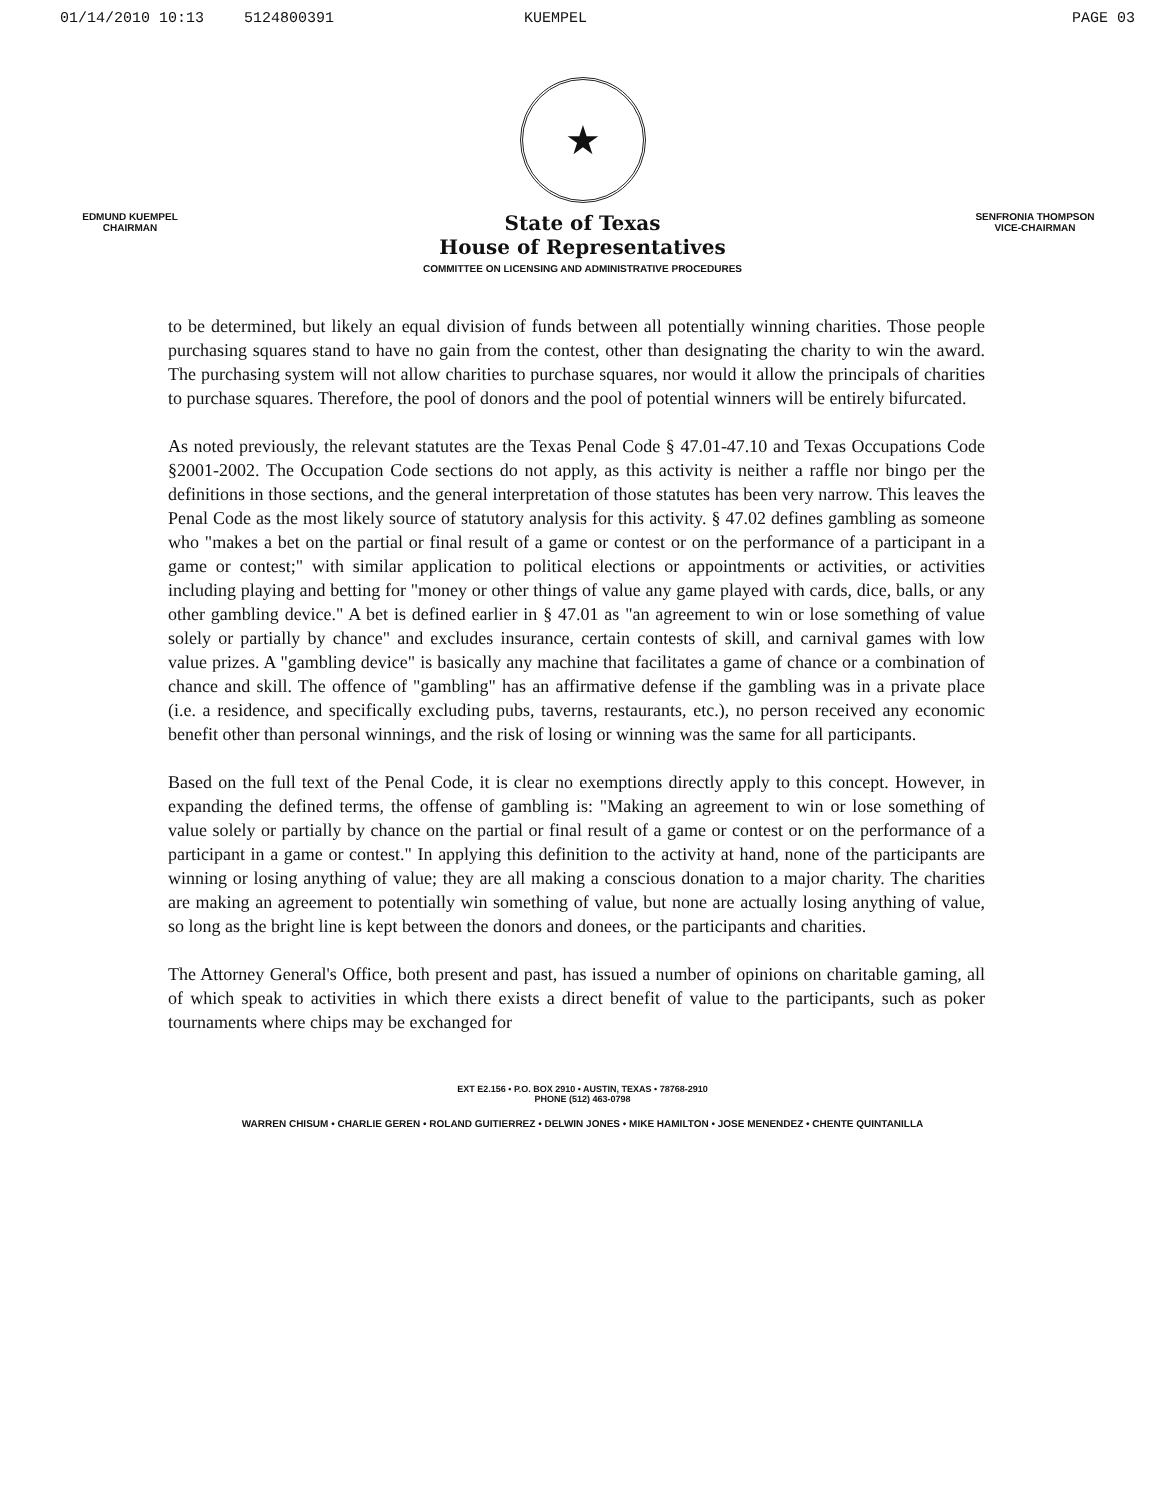01/14/2010 10:13 5124800391 KUEMPEL PAGE 03
★
EDMUND KUEMPEL
CHAIRMAN
State of Texas
House of Representatives
COMMITTEE ON LICENSING AND ADMINISTRATIVE PROCEDURES
SENFRONIA THOMPSON
VICE-CHAIRMAN
to be determined, but likely an equal division of funds between all potentially winning charities. Those people purchasing squares stand to have no gain from the contest, other than designating the charity to win the award. The purchasing system will not allow charities to purchase squares, nor would it allow the principals of charities to purchase squares. Therefore, the pool of donors and the pool of potential winners will be entirely bifurcated.
As noted previously, the relevant statutes are the Texas Penal Code § 47.01-47.10 and Texas Occupations Code §2001-2002. The Occupation Code sections do not apply, as this activity is neither a raffle nor bingo per the definitions in those sections, and the general interpretation of those statutes has been very narrow. This leaves the Penal Code as the most likely source of statutory analysis for this activity. § 47.02 defines gambling as someone who "makes a bet on the partial or final result of a game or contest or on the performance of a participant in a game or contest;" with similar application to political elections or appointments or activities, or activities including playing and betting for "money or other things of value any game played with cards, dice, balls, or any other gambling device." A bet is defined earlier in § 47.01 as "an agreement to win or lose something of value solely or partially by chance" and excludes insurance, certain contests of skill, and carnival games with low value prizes. A "gambling device" is basically any machine that facilitates a game of chance or a combination of chance and skill. The offence of "gambling" has an affirmative defense if the gambling was in a private place (i.e. a residence, and specifically excluding pubs, taverns, restaurants, etc.), no person received any economic benefit other than personal winnings, and the risk of losing or winning was the same for all participants.
Based on the full text of the Penal Code, it is clear no exemptions directly apply to this concept. However, in expanding the defined terms, the offense of gambling is: "Making an agreement to win or lose something of value solely or partially by chance on the partial or final result of a game or contest or on the performance of a participant in a game or contest." In applying this definition to the activity at hand, none of the participants are winning or losing anything of value; they are all making a conscious donation to a major charity. The charities are making an agreement to potentially win something of value, but none are actually losing anything of value, so long as the bright line is kept between the donors and donees, or the participants and charities.
The Attorney General's Office, both present and past, has issued a number of opinions on charitable gaming, all of which speak to activities in which there exists a direct benefit of value to the participants, such as poker tournaments where chips may be exchanged for
EXT E2.156 • P.O. BOX 2910 • AUSTIN, TEXAS • 78768-2910
PHONE (512) 463-0798
WARREN CHISUM • CHARLIE GEREN • ROLAND GUITIERREZ • DELWIN JONES • MIKE HAMILTON • JOSE MENENDEZ • CHENTE QUINTANILLA